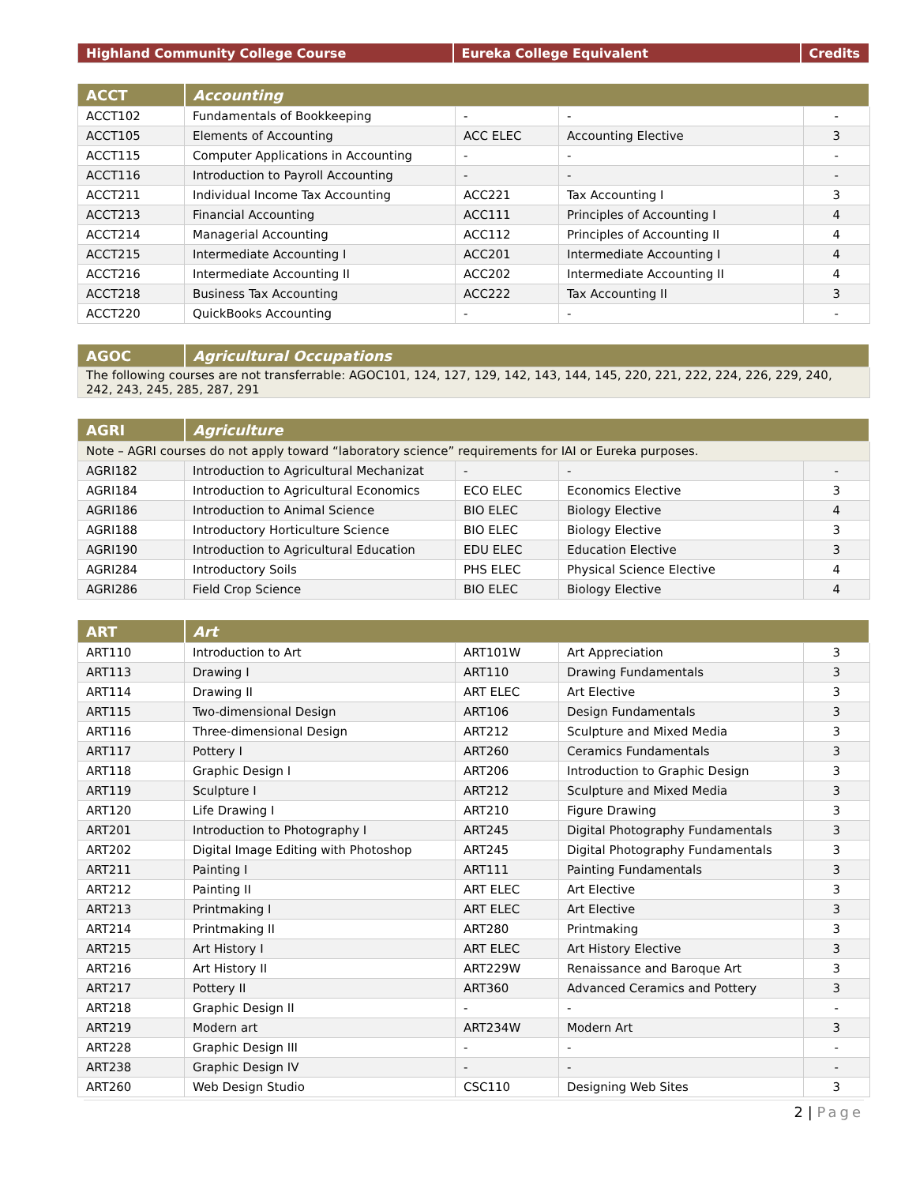| Highland Community College Course | Eureka College Equivalent | Credits |
| --- | --- | --- |
| ACCT | Accounting | | | |
| --- | --- | --- | --- | --- |
| ACCT102 | Fundamentals of Bookkeeping | - | - | - |
| ACCT105 | Elements of Accounting | ACC ELEC | Accounting Elective | 3 |
| ACCT115 | Computer Applications in Accounting | - | - | - |
| ACCT116 | Introduction to Payroll Accounting | - | - | - |
| ACCT211 | Individual Income Tax Accounting | ACC221 | Tax Accounting I | 3 |
| ACCT213 | Financial Accounting | ACC111 | Principles of Accounting I | 4 |
| ACCT214 | Managerial Accounting | ACC112 | Principles of Accounting II | 4 |
| ACCT215 | Intermediate Accounting I | ACC201 | Intermediate Accounting I | 4 |
| ACCT216 | Intermediate Accounting II | ACC202 | Intermediate Accounting II | 4 |
| ACCT218 | Business Tax Accounting | ACC222 | Tax Accounting II | 3 |
| ACCT220 | QuickBooks Accounting | - | - | - |
| AGOC | Agricultural Occupations |
| --- | --- |
| The following courses are not transferrable: AGOC101, 124, 127, 129, 142, 143, 144, 145, 220, 221, 222, 224, 226, 229, 240, 242, 243, 245, 285, 287, 291 | |
| AGRI | Agriculture | | | |
| --- | --- | --- | --- | --- |
| Note – AGRI courses do not apply toward “laboratory science” requirements for IAI or Eureka purposes. | | | | |
| AGRI182 | Introduction to Agricultural Mechanizat | - | - | - |
| AGRI184 | Introduction to Agricultural Economics | ECO ELEC | Economics Elective | 3 |
| AGRI186 | Introduction to Animal Science | BIO ELEC | Biology Elective | 4 |
| AGRI188 | Introductory Horticulture Science | BIO ELEC | Biology Elective | 3 |
| AGRI190 | Introduction to Agricultural Education | EDU ELEC | Education Elective | 3 |
| AGRI284 | Introductory Soils | PHS ELEC | Physical Science Elective | 4 |
| AGRI286 | Field Crop Science | BIO ELEC | Biology Elective | 4 |
| ART | Art | | | |
| --- | --- | --- | --- | --- |
| ART110 | Introduction to Art | ART101W | Art Appreciation | 3 |
| ART113 | Drawing I | ART110 | Drawing Fundamentals | 3 |
| ART114 | Drawing II | ART ELEC | Art Elective | 3 |
| ART115 | Two-dimensional Design | ART106 | Design Fundamentals | 3 |
| ART116 | Three-dimensional Design | ART212 | Sculpture and Mixed Media | 3 |
| ART117 | Pottery I | ART260 | Ceramics Fundamentals | 3 |
| ART118 | Graphic Design I | ART206 | Introduction to Graphic Design | 3 |
| ART119 | Sculpture I | ART212 | Sculpture and Mixed Media | 3 |
| ART120 | Life Drawing I | ART210 | Figure Drawing | 3 |
| ART201 | Introduction to Photography I | ART245 | Digital Photography Fundamentals | 3 |
| ART202 | Digital Image Editing with Photoshop | ART245 | Digital Photography Fundamentals | 3 |
| ART211 | Painting I | ART111 | Painting Fundamentals | 3 |
| ART212 | Painting II | ART ELEC | Art Elective | 3 |
| ART213 | Printmaking I | ART ELEC | Art Elective | 3 |
| ART214 | Printmaking II | ART280 | Printmaking | 3 |
| ART215 | Art History I | ART ELEC | Art History Elective | 3 |
| ART216 | Art History II | ART229W | Renaissance and Baroque Art | 3 |
| ART217 | Pottery II | ART360 | Advanced Ceramics and Pottery | 3 |
| ART218 | Graphic Design II | - | - | - |
| ART219 | Modern art | ART234W | Modern Art | 3 |
| ART228 | Graphic Design III | - | - | - |
| ART238 | Graphic Design IV | - | - | - |
| ART260 | Web Design Studio | CSC110 | Designing Web Sites | 3 |
2 | Page